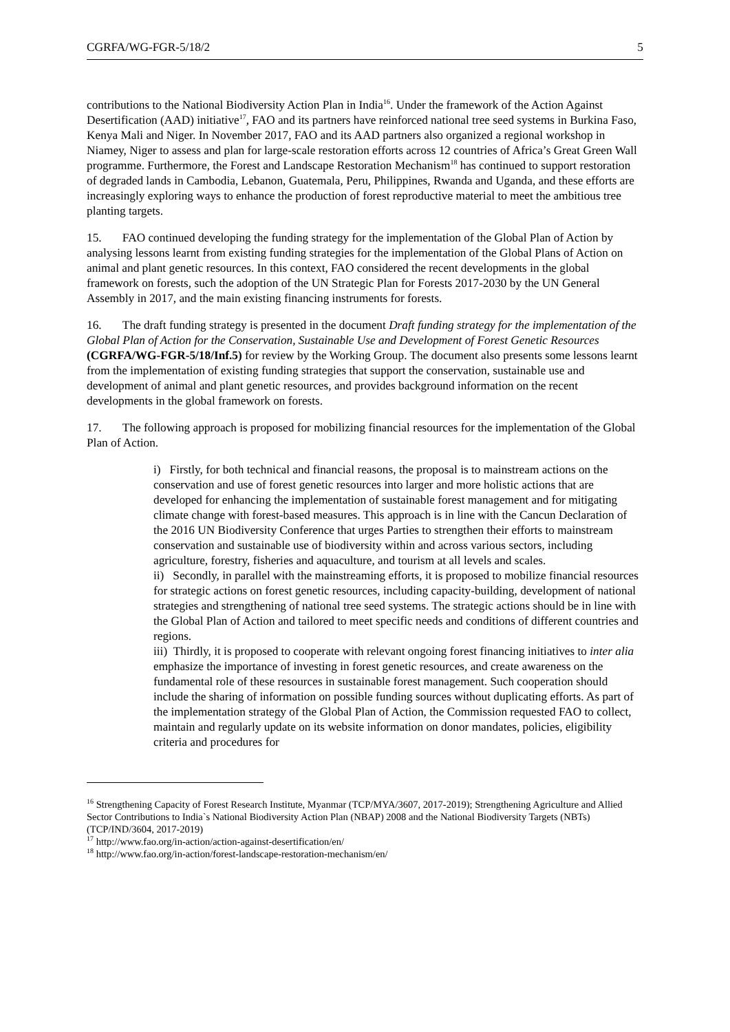CGRFA/WG-FGR-5/18/2 5
contributions to the National Biodiversity Action Plan in India<sup>16</sup>. Under the framework of the Action Against Desertification (AAD) initiative<sup>17</sup>, FAO and its partners have reinforced national tree seed systems in Burkina Faso, Kenya Mali and Niger. In November 2017, FAO and its AAD partners also organized a regional workshop in Niamey, Niger to assess and plan for large-scale restoration efforts across 12 countries of Africa’s Great Green Wall programme. Furthermore, the Forest and Landscape Restoration Mechanism<sup>18</sup> has continued to support restoration of degraded lands in Cambodia, Lebanon, Guatemala, Peru, Philippines, Rwanda and Uganda, and these efforts are increasingly exploring ways to enhance the production of forest reproductive material to meet the ambitious tree planting targets.
15. FAO continued developing the funding strategy for the implementation of the Global Plan of Action by analysing lessons learnt from existing funding strategies for the implementation of the Global Plans of Action on animal and plant genetic resources. In this context, FAO considered the recent developments in the global framework on forests, such the adoption of the UN Strategic Plan for Forests 2017-2030 by the UN General Assembly in 2017, and the main existing financing instruments for forests.
16. The draft funding strategy is presented in the document Draft funding strategy for the implementation of the Global Plan of Action for the Conservation, Sustainable Use and Development of Forest Genetic Resources (CGRFA/WG-FGR-5/18/Inf.5) for review by the Working Group. The document also presents some lessons learnt from the implementation of existing funding strategies that support the conservation, sustainable use and development of animal and plant genetic resources, and provides background information on the recent developments in the global framework on forests.
17. The following approach is proposed for mobilizing financial resources for the implementation of the Global Plan of Action.
i) Firstly, for both technical and financial reasons, the proposal is to mainstream actions on the conservation and use of forest genetic resources into larger and more holistic actions that are developed for enhancing the implementation of sustainable forest management and for mitigating climate change with forest-based measures. This approach is in line with the Cancun Declaration of the 2016 UN Biodiversity Conference that urges Parties to strengthen their efforts to mainstream conservation and sustainable use of biodiversity within and across various sectors, including agriculture, forestry, fisheries and aquaculture, and tourism at all levels and scales.
ii) Secondly, in parallel with the mainstreaming efforts, it is proposed to mobilize financial resources for strategic actions on forest genetic resources, including capacity-building, development of national strategies and strengthening of national tree seed systems. The strategic actions should be in line with the Global Plan of Action and tailored to meet specific needs and conditions of different countries and regions.
iii) Thirdly, it is proposed to cooperate with relevant ongoing forest financing initiatives to inter alia emphasize the importance of investing in forest genetic resources, and create awareness on the fundamental role of these resources in sustainable forest management. Such cooperation should include the sharing of information on possible funding sources without duplicating efforts. As part of the implementation strategy of the Global Plan of Action, the Commission requested FAO to collect, maintain and regularly update on its website information on donor mandates, policies, eligibility criteria and procedures for
<sup>16</sup> Strengthening Capacity of Forest Research Institute, Myanmar (TCP/MYA/3607, 2017-2019); Strengthening Agriculture and Allied Sector Contributions to India`s National Biodiversity Action Plan (NBAP) 2008 and the National Biodiversity Targets (NBTs) (TCP/IND/3604, 2017-2019)
<sup>17</sup> http://www.fao.org/in-action/action-against-desertification/en/
<sup>18</sup> http://www.fao.org/in-action/forest-landscape-restoration-mechanism/en/